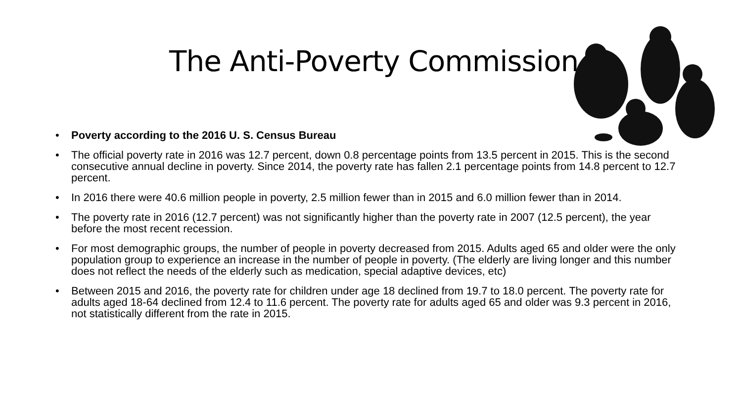The Anti-Poverty Commission
• Poverty according to the 2016 U. S. Census Bureau
• The official poverty rate in 2016 was 12.7 percent, down 0.8 percentage points from 13.5 percent in 2015. This is the second consecutive annual decline in poverty. Since 2014, the poverty rate has fallen 2.1 percentage points from 14.8 percent to 12.7 percent.
• In 2016 there were 40.6 million people in poverty, 2.5 million fewer than in 2015 and 6.0 million fewer than in 2014.
• The poverty rate in 2016 (12.7 percent) was not significantly higher than the poverty rate in 2007 (12.5 percent), the year before the most recent recession.
• For most demographic groups, the number of people in poverty decreased from 2015. Adults aged 65 and older were the only population group to experience an increase in the number of people in poverty. (The elderly are living longer and this number does not reflect the needs of the elderly such as medication, special adaptive devices, etc)
• Between 2015 and 2016, the poverty rate for children under age 18 declined from 19.7 to 18.0 percent. The poverty rate for adults aged 18-64 declined from 12.4 to 11.6 percent. The poverty rate for adults aged 65 and older was 9.3 percent in 2016, not statistically different from the rate in 2015.